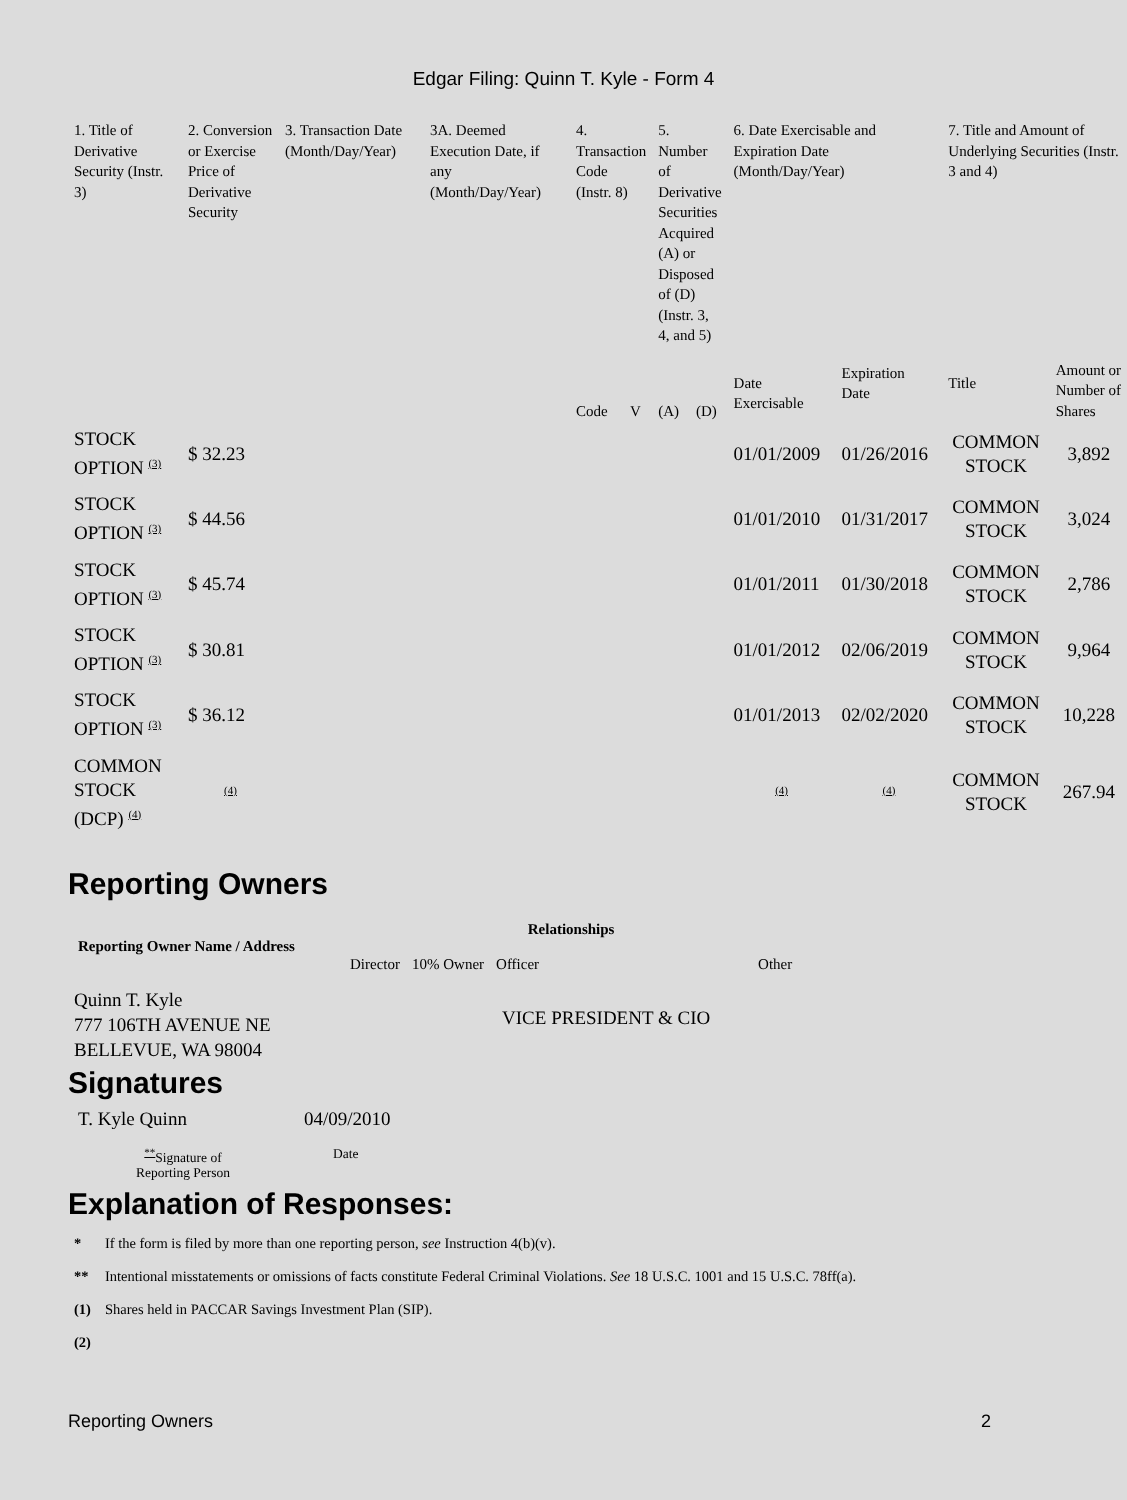Edgar Filing: Quinn T. Kyle - Form 4
| 1. Title of Derivative Security (Instr. 3) | 2. Conversion or Exercise Price of Derivative Security | 3. Transaction Date (Month/Day/Year) | 3A. Deemed Execution Date, if any (Month/Day/Year) | 4. Transaction Code (Instr. 8) | | 5. Number of Derivative Securities Acquired (A) or Disposed of (D) (Instr. 3, 4, and 5) | | 6. Date Exercisable and Expiration Date (Month/Day/Year) | | 7. Title and Amount of Underlying Securities (Instr. 3 and 4) | |
| --- | --- | --- | --- | --- | --- | --- | --- | --- | --- | --- | --- |
| | | | | Code | V | (A) | (D) | Date Exercisable | Expiration Date | Title | Amount or Number of Shares |
| STOCK OPTION <sup>(3)</sup> | $ 32.23 | | | | | | | 01/01/2009 | 01/26/2016 | COMMON STOCK | 3,892 |
| STOCK OPTION <sup>(3)</sup> | $ 44.56 | | | | | | | 01/01/2010 | 01/31/2017 | COMMON STOCK | 3,024 |
| STOCK OPTION <sup>(3)</sup> | $ 45.74 | | | | | | | 01/01/2011 | 01/30/2018 | COMMON STOCK | 2,786 |
| STOCK OPTION <sup>(3)</sup> | $ 30.81 | | | | | | | 01/01/2012 | 02/06/2019 | COMMON STOCK | 9,964 |
| STOCK OPTION <sup>(3)</sup> | $ 36.12 | | | | | | | 01/01/2013 | 02/02/2020 | COMMON STOCK | 10,228 |
| COMMON STOCK (DCP) <sup>(4)</sup> | <sup>(4)</sup> | | | | | | | <sup>(4)</sup> | <sup>(4)</sup> | COMMON STOCK | 267.94 |
Reporting Owners
| Reporting Owner Name / Address | Relationships | | | |
| --- | --- | --- | --- | --- |
| | Director | 10% Owner | Officer | Other |
| Quinn T. Kyle 777 106TH AVENUE NE BELLEVUE, WA 98004 | | | VICE PRESIDENT & CIO | |
Signatures
| T. Kyle Quinn | 04/09/2010 |
| <sup>**</sup> Signature of Reporting Person | Date |
Explanation of Responses:
| * | If the form is filed by more than one reporting person, see Instruction 4(b)(v). |
| ** | Intentional misstatements or omissions of facts constitute Federal Criminal Violations. See 18 U.S.C. 1001 and 15 U.S.C. 78ff(a). |
| (1) | Shares held in PACCAR Savings Investment Plan (SIP). |
| (2) | |
Reporting Owners 2